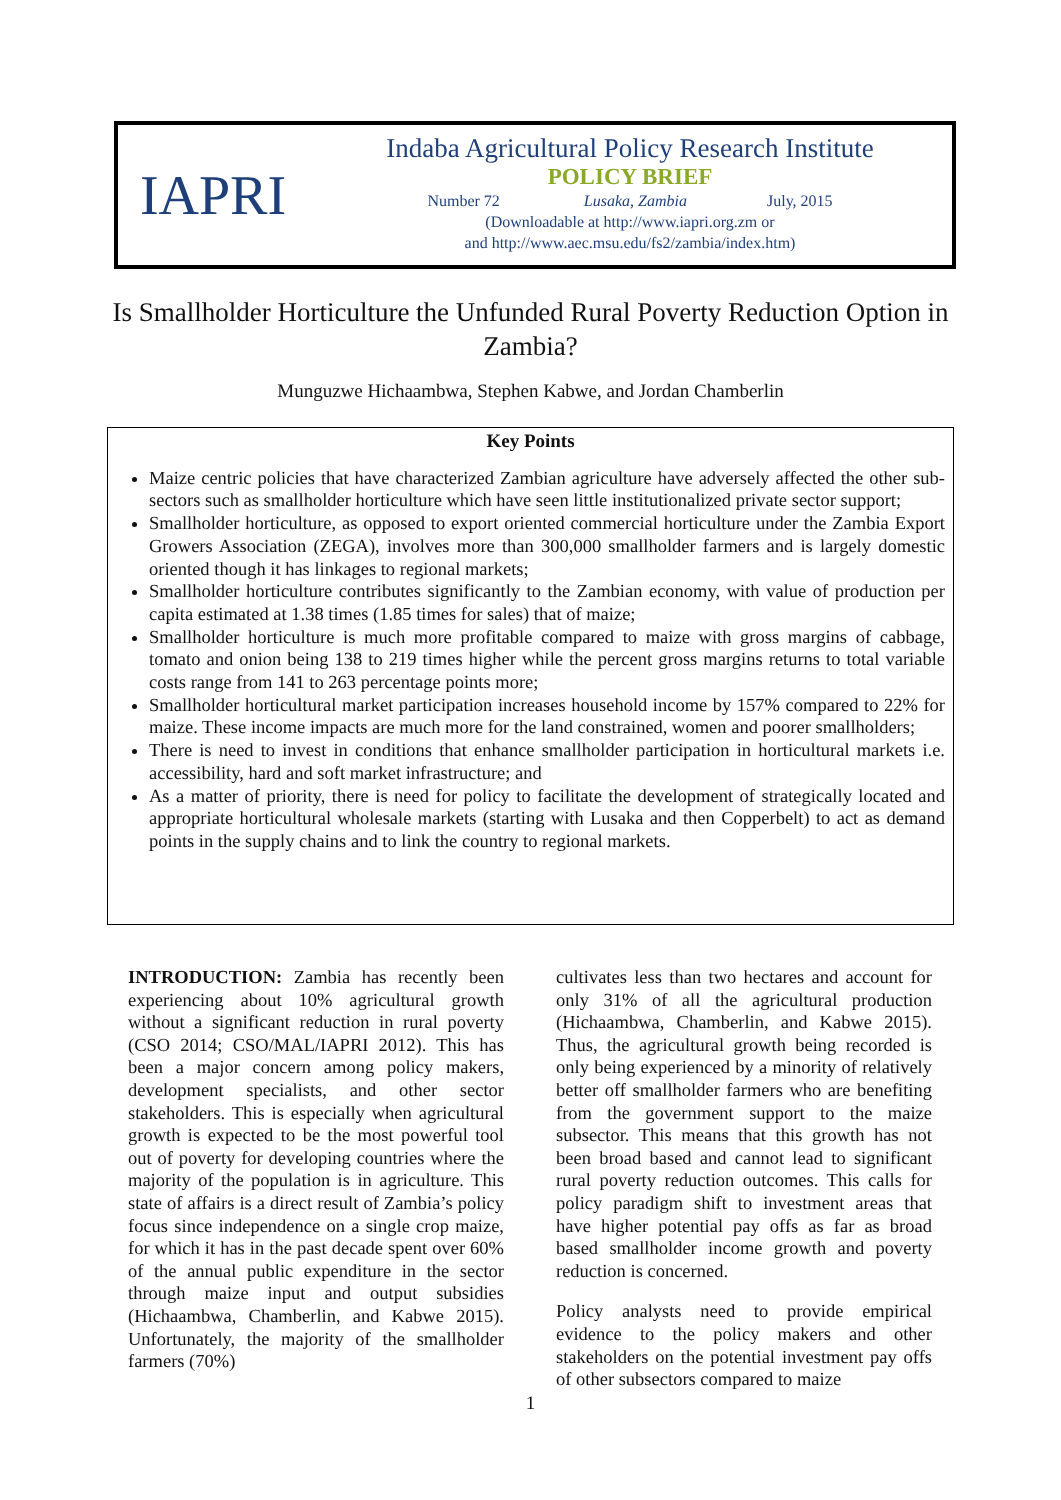IAPRI
Indaba Agricultural Policy Research Institute
POLICY BRIEF
Number 72 Lusaka, Zambia July, 2015
(Downloadable at http://www.iapri.org.zm or
and http://www.aec.msu.edu/fs2/zambia/index.htm)
Is Smallholder Horticulture the Unfunded Rural Poverty Reduction Option in Zambia?
Munguzwe Hichaambwa, Stephen Kabwe, and Jordan Chamberlin
Key Points
Maize centric policies that have characterized Zambian agriculture have adversely affected the other sub-sectors such as smallholder horticulture which have seen little institutionalized private sector support;
Smallholder horticulture, as opposed to export oriented commercial horticulture under the Zambia Export Growers Association (ZEGA), involves more than 300,000 smallholder farmers and is largely domestic oriented though it has linkages to regional markets;
Smallholder horticulture contributes significantly to the Zambian economy, with value of production per capita estimated at 1.38 times (1.85 times for sales) that of maize;
Smallholder horticulture is much more profitable compared to maize with gross margins of cabbage, tomato and onion being 138 to 219 times higher while the percent gross margins returns to total variable costs range from 141 to 263 percentage points more;
Smallholder horticultural market participation increases household income by 157% compared to 22% for maize. These income impacts are much more for the land constrained, women and poorer smallholders;
There is need to invest in conditions that enhance smallholder participation in horticultural markets i.e. accessibility, hard and soft market infrastructure; and
As a matter of priority, there is need for policy to facilitate the development of strategically located and appropriate horticultural wholesale markets (starting with Lusaka and then Copperbelt) to act as demand points in the supply chains and to link the country to regional markets.
INTRODUCTION: Zambia has recently been experiencing about 10% agricultural growth without a significant reduction in rural poverty (CSO 2014; CSO/MAL/IAPRI 2012). This has been a major concern among policy makers, development specialists, and other sector stakeholders. This is especially when agricultural growth is expected to be the most powerful tool out of poverty for developing countries where the majority of the population is in agriculture. This state of affairs is a direct result of Zambia’s policy focus since independence on a single crop maize, for which it has in the past decade spent over 60% of the annual public expenditure in the sector through maize input and output subsidies (Hichaambwa, Chamberlin, and Kabwe 2015). Unfortunately, the majority of the smallholder farmers (70%)
cultivates less than two hectares and account for only 31% of all the agricultural production (Hichaambwa, Chamberlin, and Kabwe 2015). Thus, the agricultural growth being recorded is only being experienced by a minority of relatively better off smallholder farmers who are benefiting from the government support to the maize subsector. This means that this growth has not been broad based and cannot lead to significant rural poverty reduction outcomes. This calls for policy paradigm shift to investment areas that have higher potential pay offs as far as broad based smallholder income growth and poverty reduction is concerned.
Policy analysts need to provide empirical evidence to the policy makers and other stakeholders on the potential investment pay offs of other subsectors compared to maize
1